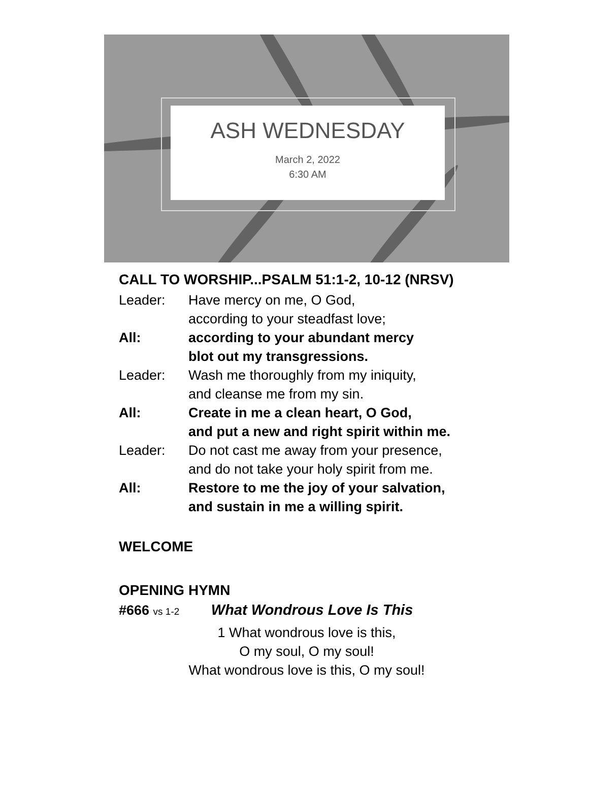ASH WEDNESDAY
March 2, 2022
6:30 AM
CALL TO WORSHIP...PSALM 51:1-2, 10-12 (NRSV)
Leader: Have mercy on me, O God,
according to your steadfast love;
All: according to your abundant mercy
blot out my transgressions.
Leader: Wash me thoroughly from my iniquity,
and cleanse me from my sin.
All: Create in me a clean heart, O God,
and put a new and right spirit within me.
Leader: Do not cast me away from your presence,
and do not take your holy spirit from me.
All: Restore to me the joy of your salvation,
and sustain in me a willing spirit.
WELCOME
OPENING HYMN
#666 vs 1-2 What Wondrous Love Is This
1 What wondrous love is this,
O my soul, O my soul!
What wondrous love is this, O my soul!